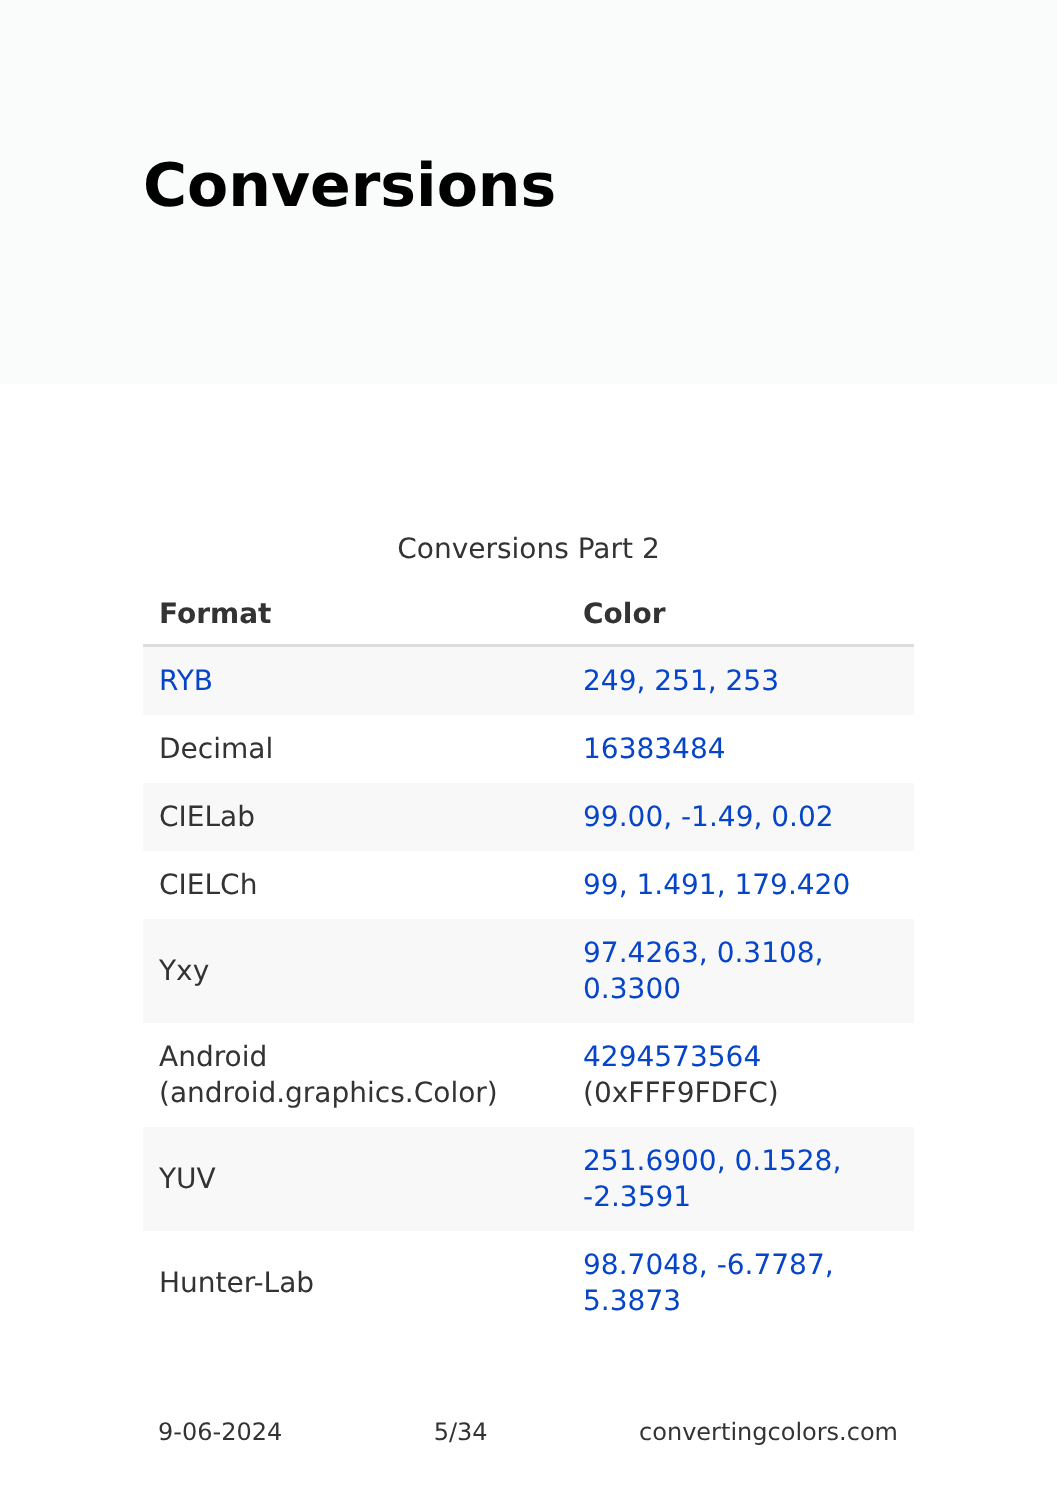Conversions
Conversions Part 2
| Format | Color |
| --- | --- |
| RYB | 249, 251, 253 |
| Decimal | 16383484 |
| CIELab | 99.00, -1.49, 0.02 |
| CIELCh | 99, 1.491, 179.420 |
| Yxy | 97.4263, 0.3108, 0.3300 |
| Android (android.graphics.Color) | 4294573564 (0xFFF9FDFC) |
| YUV | 251.6900, 0.1528, -2.3591 |
| Hunter-Lab | 98.7048, -6.7787, 5.3873 |
9-06-2024 5/34 convertingcolors.com